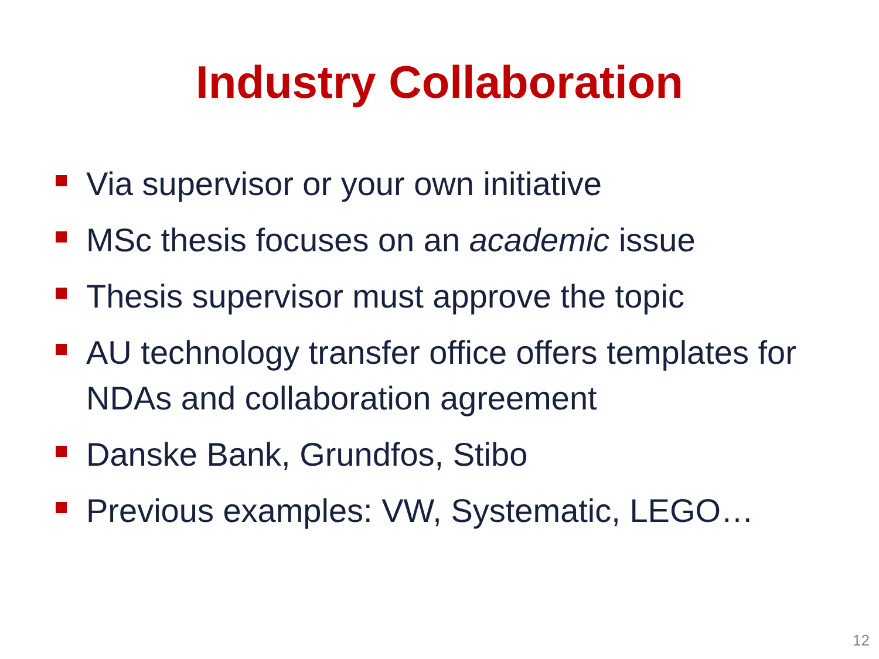Industry Collaboration
Via supervisor or your own initiative
MSc thesis focuses on an academic issue
Thesis supervisor must approve the topic
AU technology transfer office offers templates for NDAs and collaboration agreement
Danske Bank, Grundfos, Stibo
Previous examples: VW, Systematic, LEGO…
12